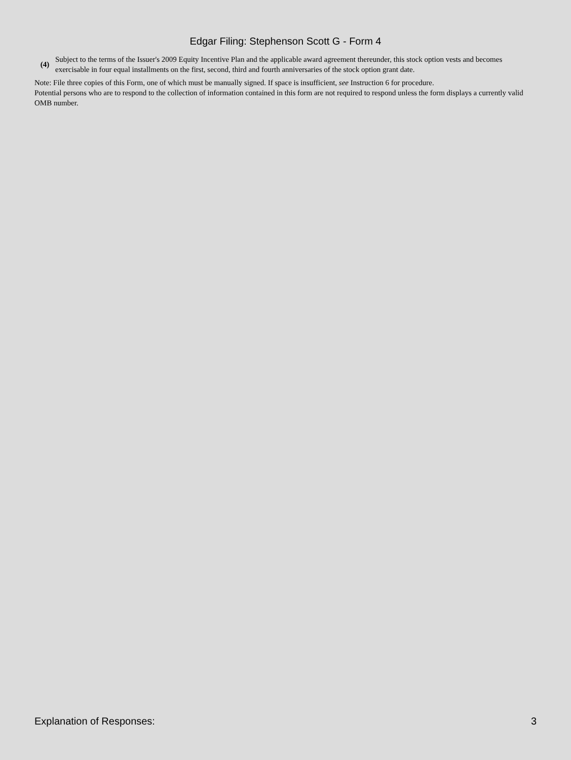Edgar Filing: Stephenson Scott G - Form 4
| (4) | Subject to the terms of the Issuer's 2009 Equity Incentive Plan and the applicable award agreement thereunder, this stock option vests and becomes exercisable in four equal installments on the first, second, third and fourth anniversaries of the stock option grant date. |
Note: File three copies of this Form, one of which must be manually signed. If space is insufficient, see Instruction 6 for procedure.
Potential persons who are to respond to the collection of information contained in this form are not required to respond unless the form displays a currently valid OMB number.
Explanation of Responses: 3